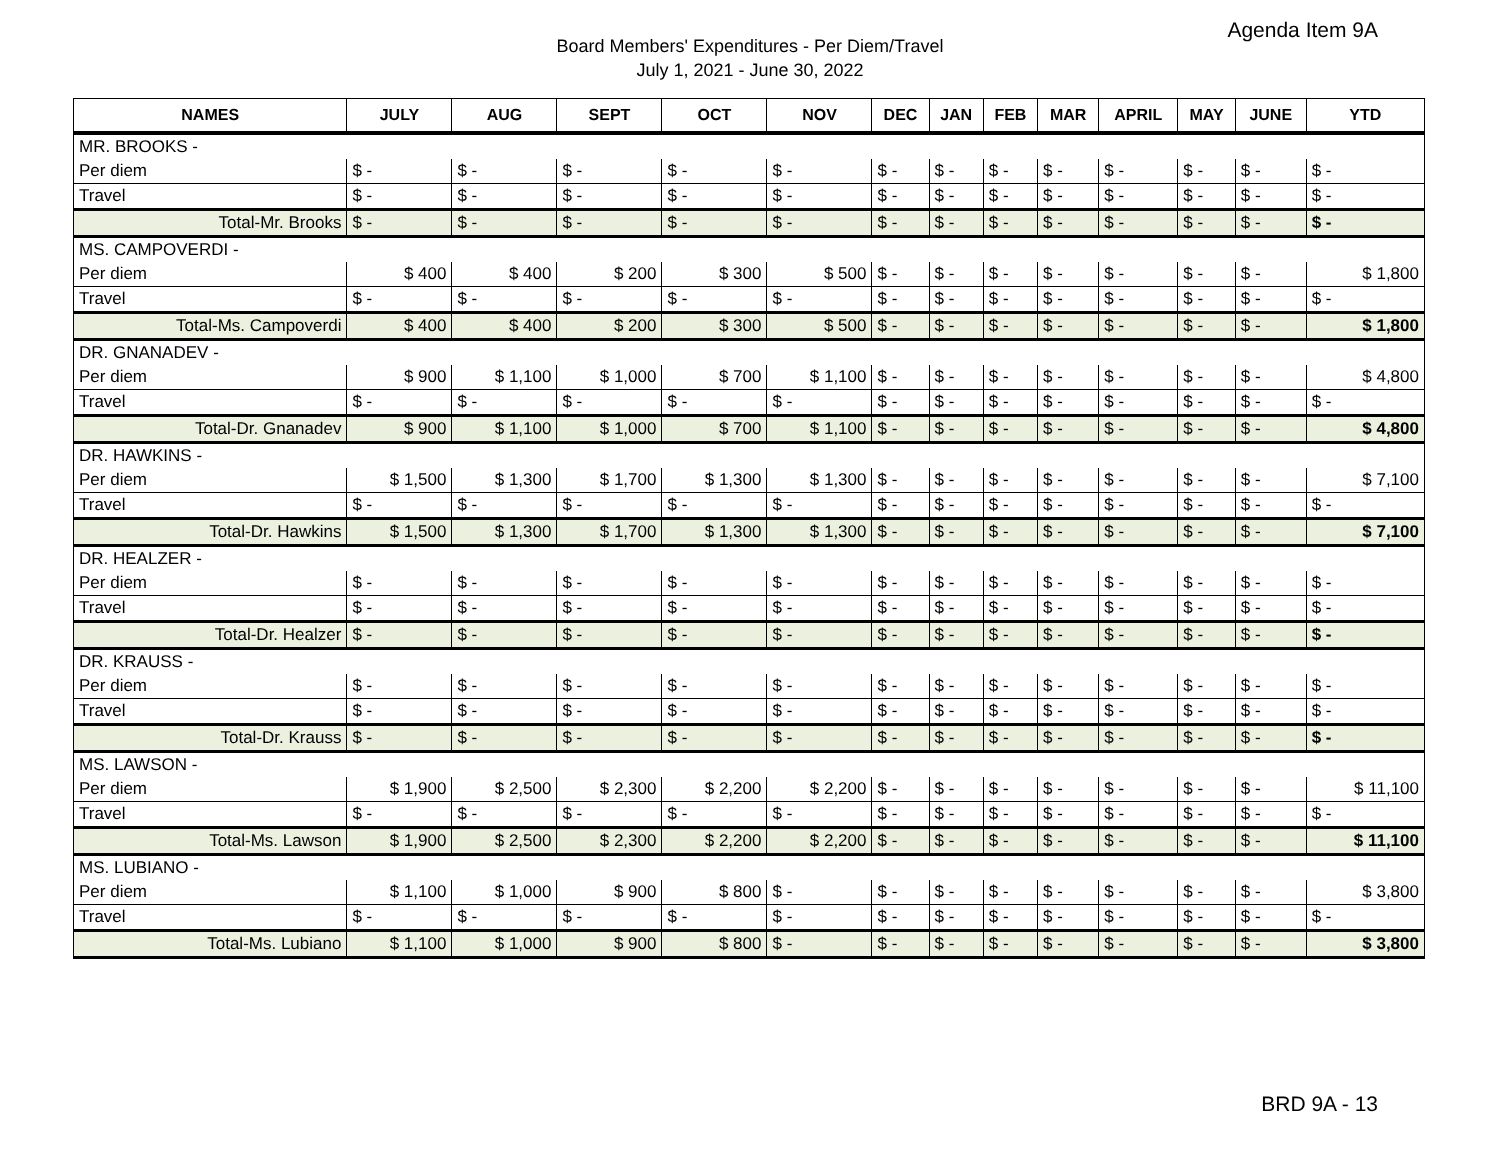Agenda Item 9A
Board Members' Expenditures - Per Diem/Travel
July 1, 2021 - June 30, 2022
| NAMES | JULY | AUG | SEPT | OCT | NOV | DEC | JAN | FEB | MAR | APRIL | MAY | JUNE | YTD |
| --- | --- | --- | --- | --- | --- | --- | --- | --- | --- | --- | --- | --- | --- |
| MR. BROOKS - | | | | | | | | | | | | | |
| Per diem | $ - | $ - | $ - | $ - | $ - | $ - | $ - | $ - | $ - | $ - | $ - | $ - | $ - |
| Travel | $ - | $ - | $ - | $ - | $ - | $ - | $ - | $ - | $ - | $ - | $ - | $ - | $ - |
| Total-Mr. Brooks | $ - | $ - | $ - | $ - | $ - | $ - | $ - | $ - | $ - | $ - | $ - | $ - | $ - |
| MS. CAMPOVERDI - | | | | | | | | | | | | | |
| Per diem | $ 400 | $ 400 | $ 200 | $ 300 | $ 500 | $ - | $ - | $ - | $ - | $ - | $ - | $ - | $ 1,800 |
| Travel | $ - | $ - | $ - | $ - | $ - | $ - | $ - | $ - | $ - | $ - | $ - | $ - | $ - |
| Total-Ms. Campoverdi | $ 400 | $ 400 | $ 200 | $ 300 | $ 500 | $ - | $ - | $ - | $ - | $ - | $ - | $ - | $ 1,800 |
| DR. GNANADEV - | | | | | | | | | | | | | |
| Per diem | $ 900 | $ 1,100 | $ 1,000 | $ 700 | $ 1,100 | $ - | $ - | $ - | $ - | $ - | $ - | $ - | $ 4,800 |
| Travel | $ - | $ - | $ - | $ - | $ - | $ - | $ - | $ - | $ - | $ - | $ - | $ - | $ - |
| Total-Dr. Gnanadev | $ 900 | $ 1,100 | $ 1,000 | $ 700 | $ 1,100 | $ - | $ - | $ - | $ - | $ - | $ - | $ - | $ 4,800 |
| DR. HAWKINS - | | | | | | | | | | | | | |
| Per diem | $ 1,500 | $ 1,300 | $ 1,700 | $ 1,300 | $ 1,300 | $ - | $ - | $ - | $ - | $ - | $ - | $ - | $ 7,100 |
| Travel | $ - | $ - | $ - | $ - | $ - | $ - | $ - | $ - | $ - | $ - | $ - | $ - | $ - |
| Total-Dr. Hawkins | $ 1,500 | $ 1,300 | $ 1,700 | $ 1,300 | $ 1,300 | $ - | $ - | $ - | $ - | $ - | $ - | $ - | $ 7,100 |
| DR. HEALZER - | | | | | | | | | | | | | |
| Per diem | $ - | $ - | $ - | $ - | $ - | $ - | $ - | $ - | $ - | $ - | $ - | $ - | $ - |
| Travel | $ - | $ - | $ - | $ - | $ - | $ - | $ - | $ - | $ - | $ - | $ - | $ - | $ - |
| Total-Dr. Healzer | $ - | $ - | $ - | $ - | $ - | $ - | $ - | $ - | $ - | $ - | $ - | $ - | $ - |
| DR. KRAUSS - | | | | | | | | | | | | | |
| Per diem | $ - | $ - | $ - | $ - | $ - | $ - | $ - | $ - | $ - | $ - | $ - | $ - | $ - |
| Travel | $ - | $ - | $ - | $ - | $ - | $ - | $ - | $ - | $ - | $ - | $ - | $ - | $ - |
| Total-Dr. Krauss | $ - | $ - | $ - | $ - | $ - | $ - | $ - | $ - | $ - | $ - | $ - | $ - | $ - |
| MS. LAWSON - | | | | | | | | | | | | | |
| Per diem | $ 1,900 | $ 2,500 | $ 2,300 | $ 2,200 | $ 2,200 | $ - | $ - | $ - | $ - | $ - | $ - | $ - | $ 11,100 |
| Travel | $ - | $ - | $ - | $ - | $ - | $ - | $ - | $ - | $ - | $ - | $ - | $ - | $ - |
| Total-Ms. Lawson | $ 1,900 | $ 2,500 | $ 2,300 | $ 2,200 | $ 2,200 | $ - | $ - | $ - | $ - | $ - | $ - | $ - | $ 11,100 |
| MS. LUBIANO - | | | | | | | | | | | | | |
| Per diem | $ 1,100 | $ 1,000 | $ 900 | $ 800 | $ - | $ - | $ - | $ - | $ - | $ - | $ - | $ - | $ 3,800 |
| Travel | $ - | $ - | $ - | $ - | $ - | $ - | $ - | $ - | $ - | $ - | $ - | $ - | $ - |
| Total-Ms. Lubiano | $ 1,100 | $ 1,000 | $ 900 | $ 800 | $ - | $ - | $ - | $ - | $ - | $ - | $ - | $ - | $ 3,800 |
BRD 9A - 13